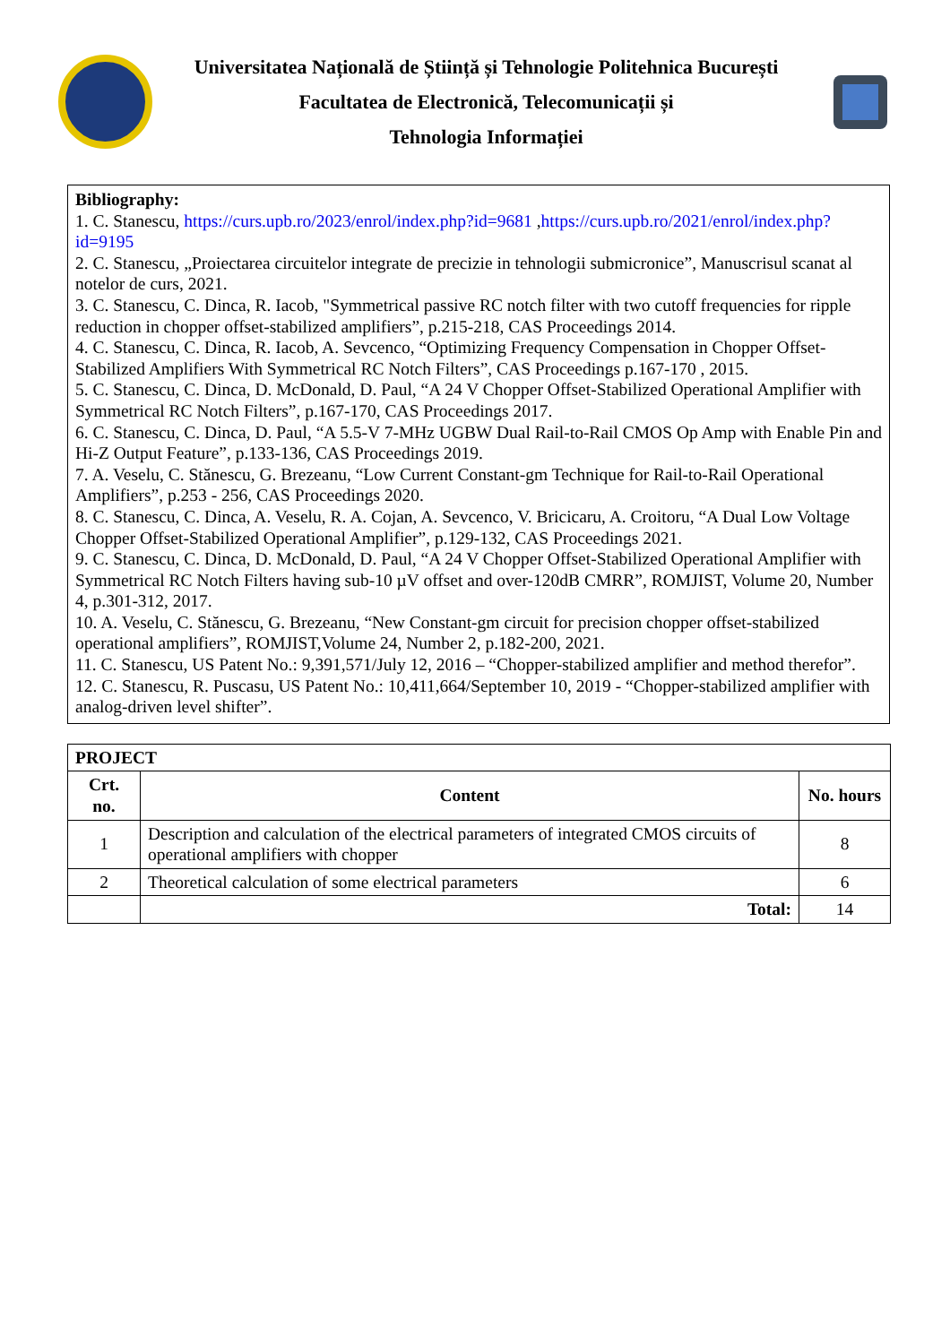Universitatea Națională de Știință și Tehnologie Politehnica București
Facultatea de Electronică, Telecomunicații și
Tehnologia Informației
Bibliography:
1. C. Stanescu, https://curs.upb.ro/2023/enrol/index.php?id=9681 ,https://curs.upb.ro/2021/enrol/index.php?id=9195
2. C. Stanescu, „Proiectarea circuitelor integrate de precizie in tehnologii submicronice”, Manuscrisul scanat al notelor de curs, 2021.
3. C. Stanescu, C. Dinca, R. Iacob, "Symmetrical passive RC notch filter with two cutoff frequencies for ripple reduction in chopper offset-stabilized amplifiers”, p.215-218, CAS Proceedings 2014.
4. C. Stanescu, C. Dinca, R. Iacob, A. Sevcenco, “Optimizing Frequency Compensation in Chopper Offset-Stabilized Amplifiers With Symmetrical RC Notch Filters”, CAS Proceedings p.167-170 , 2015.
5. C. Stanescu, C. Dinca, D. McDonald, D. Paul, “A 24 V Chopper Offset-Stabilized Operational Amplifier with Symmetrical RC Notch Filters”, p.167-170, CAS Proceedings 2017.
6. C. Stanescu, C. Dinca, D. Paul, “A 5.5-V 7-MHz UGBW Dual Rail-to-Rail CMOS Op Amp with Enable Pin and Hi-Z Output Feature”, p.133-136, CAS Proceedings 2019.
7. A. Veselu, C. Stănescu, G. Brezeanu, “Low Current Constant-gm Technique for Rail-to-Rail Operational Amplifiers”, p.253 - 256, CAS Proceedings 2020.
8. C. Stanescu, C. Dinca, A. Veselu, R. A. Cojan, A. Sevcenco, V. Bricicaru, A. Croitoru, “A Dual Low Voltage Chopper Offset-Stabilized Operational Amplifier”, p.129-132, CAS Proceedings 2021.
9. C. Stanescu, C. Dinca, D. McDonald, D. Paul, “A 24 V Chopper Offset-Stabilized Operational Amplifier with Symmetrical RC Notch Filters having sub-10 µV offset and over-120dB CMRR”, ROMJIST, Volume 20, Number 4, p.301-312, 2017.
10. A. Veselu, C. Stănescu, G. Brezeanu, “New Constant-gm circuit for precision chopper offset-stabilized operational amplifiers”, ROMJIST,Volume 24, Number 2, p.182-200, 2021.
11. C. Stanescu, US Patent No.: 9,391,571/July 12, 2016 – “Chopper-stabilized amplifier and method therefor”.
12. C. Stanescu, R. Puscasu, US Patent No.: 10,411,664/September 10, 2019 - “Chopper-stabilized amplifier with analog-driven level shifter”.
| PROJECT | | |
| --- | --- | --- |
| Crt. no. | Content | No. hours |
| 1 | Description and calculation of the electrical parameters of integrated CMOS circuits of operational amplifiers with chopper | 8 |
| 2 | Theoretical calculation of some electrical parameters | 6 |
| | Total: | 14 |